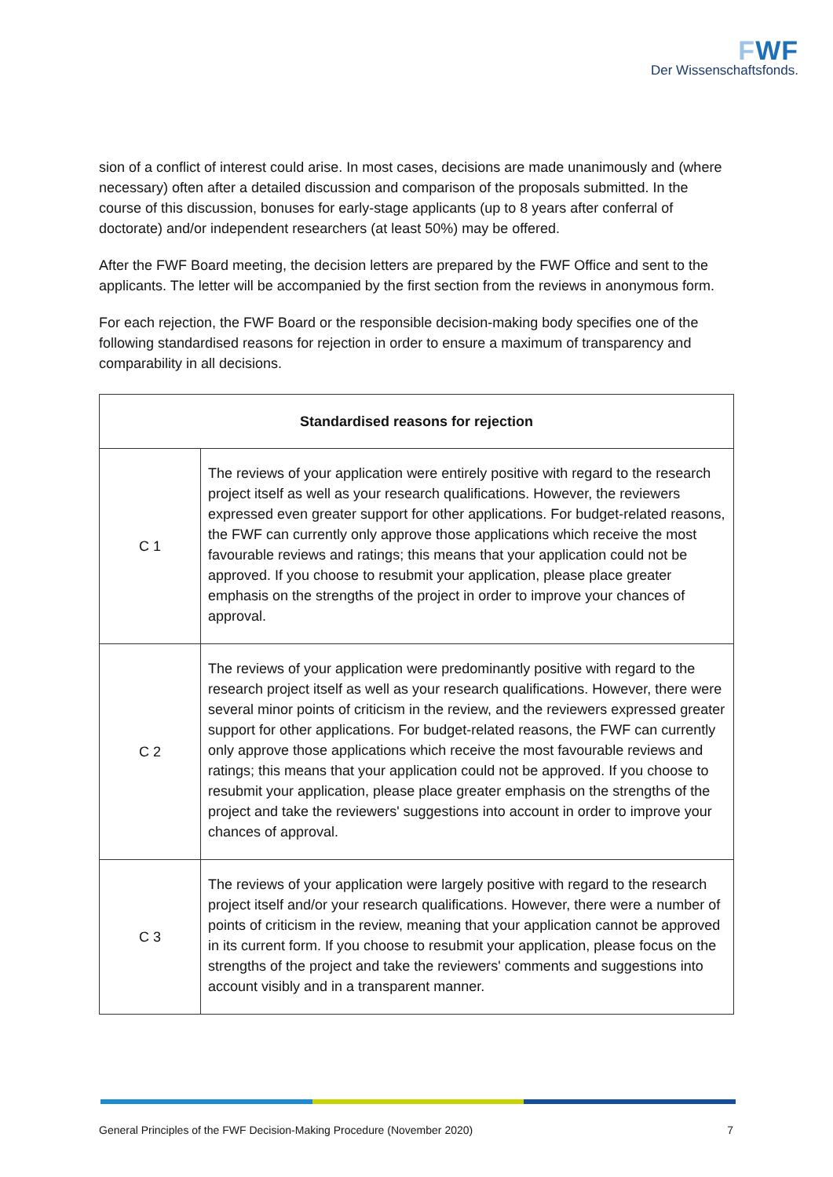FWF
Der Wissenschaftsfonds.
sion of a conflict of interest could arise. In most cases, decisions are made unanimously and (where necessary) often after a detailed discussion and comparison of the proposals submit­ted. In the course of this discussion, bonuses for early-stage applicants (up to 8 years after conferral of doctorate) and/or independent researchers (at least 50%) may be offered.
After the FWF Board meeting, the decision letters are prepared by the FWF Office and sent to the applicants. The letter will be accompanied by the first section from the reviews in anonymous form.
For each rejection, the FWF Board or the responsible decision-making body specifies one of the following standardised reasons for rejection in order to ensure a maximum of transparen­cy and comparability in all decisions.
| Standardised reasons for rejection | |
| --- | --- |
| C 1 | The reviews of your application were entirely positive with regard to the research project itself as well as your research qualifications. However, the reviewers expressed even greater support for other applications. For budget-related reasons, the FWF can currently only approve those applications which receive the most favourable reviews and ratings; this means that your application could not be approved. If you choose to resubmit your application, please place greater emphasis on the strengths of the project in order to improve your chances of approval. |
| C 2 | The reviews of your application were predominantly positive with regard to the research project itself as well as your research qualifications. However, there were several minor points of criticism in the review, and the reviewers expressed greater support for other applications. For budget-related reasons, the FWF can currently only approve those applications which receive the most favourable reviews and ratings; this means that your application could not be approved. If you choose to resubmit your application, please place greater emphasis on the strengths of the project and take the reviewers' suggestions into account in order to improve your chances of approval. |
| C 3 | The reviews of your application were largely positive with regard to the research project itself and/or your research qualifications. However, there were a number of points of criticism in the review, meaning that your application cannot be approved in its current form. If you choose to resubmit your application, please focus on the strengths of the project and take the reviewers' comments and suggestions into account visibly and in a transparent manner. |
General Principles of the FWF Decision-Making Procedure (November 2020) 7